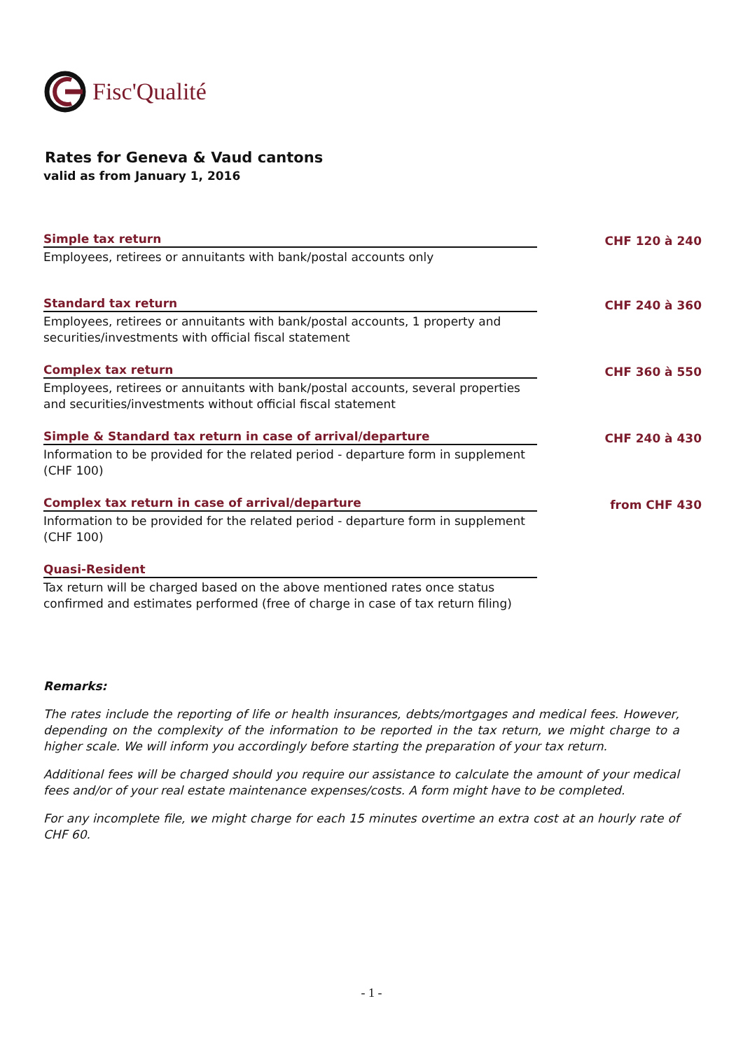Fisc'Qualité
Rates for Geneva & Vaud cantons
valid as from January 1, 2016
Simple tax return
CHF 120 à 240
Employees, retirees or annuitants with bank/postal accounts only
Standard tax return
CHF 240 à 360
Employees, retirees or annuitants with bank/postal accounts, 1 property and securities/investments with official fiscal statement
Complex tax return
CHF 360 à 550
Employees, retirees or annuitants with bank/postal accounts, several properties and securities/investments without official fiscal statement
Simple & Standard tax return in case of arrival/departure
CHF 240 à 430
Information to be provided for the related period - departure form in supplement (CHF 100)
Complex tax return in case of arrival/departure
from CHF 430
Information to be provided for the related period - departure form in supplement (CHF 100)
Quasi-Resident
Tax return will be charged based on the above mentioned rates once status confirmed and estimates performed (free of charge in case of tax return filing)
Remarks:
The rates include the reporting of life or health insurances, debts/mortgages and medical fees. However, depending on the complexity of the information to be reported in the tax return, we might charge to a higher scale. We will inform you accordingly before starting the preparation of your tax return.
Additional fees will be charged should you require our assistance to calculate the amount of your medical fees and/or of your real estate maintenance expenses/costs. A form might have to be completed.
For any incomplete file, we might charge for each 15 minutes overtime an extra cost at an hourly rate of CHF 60.
- 1 -